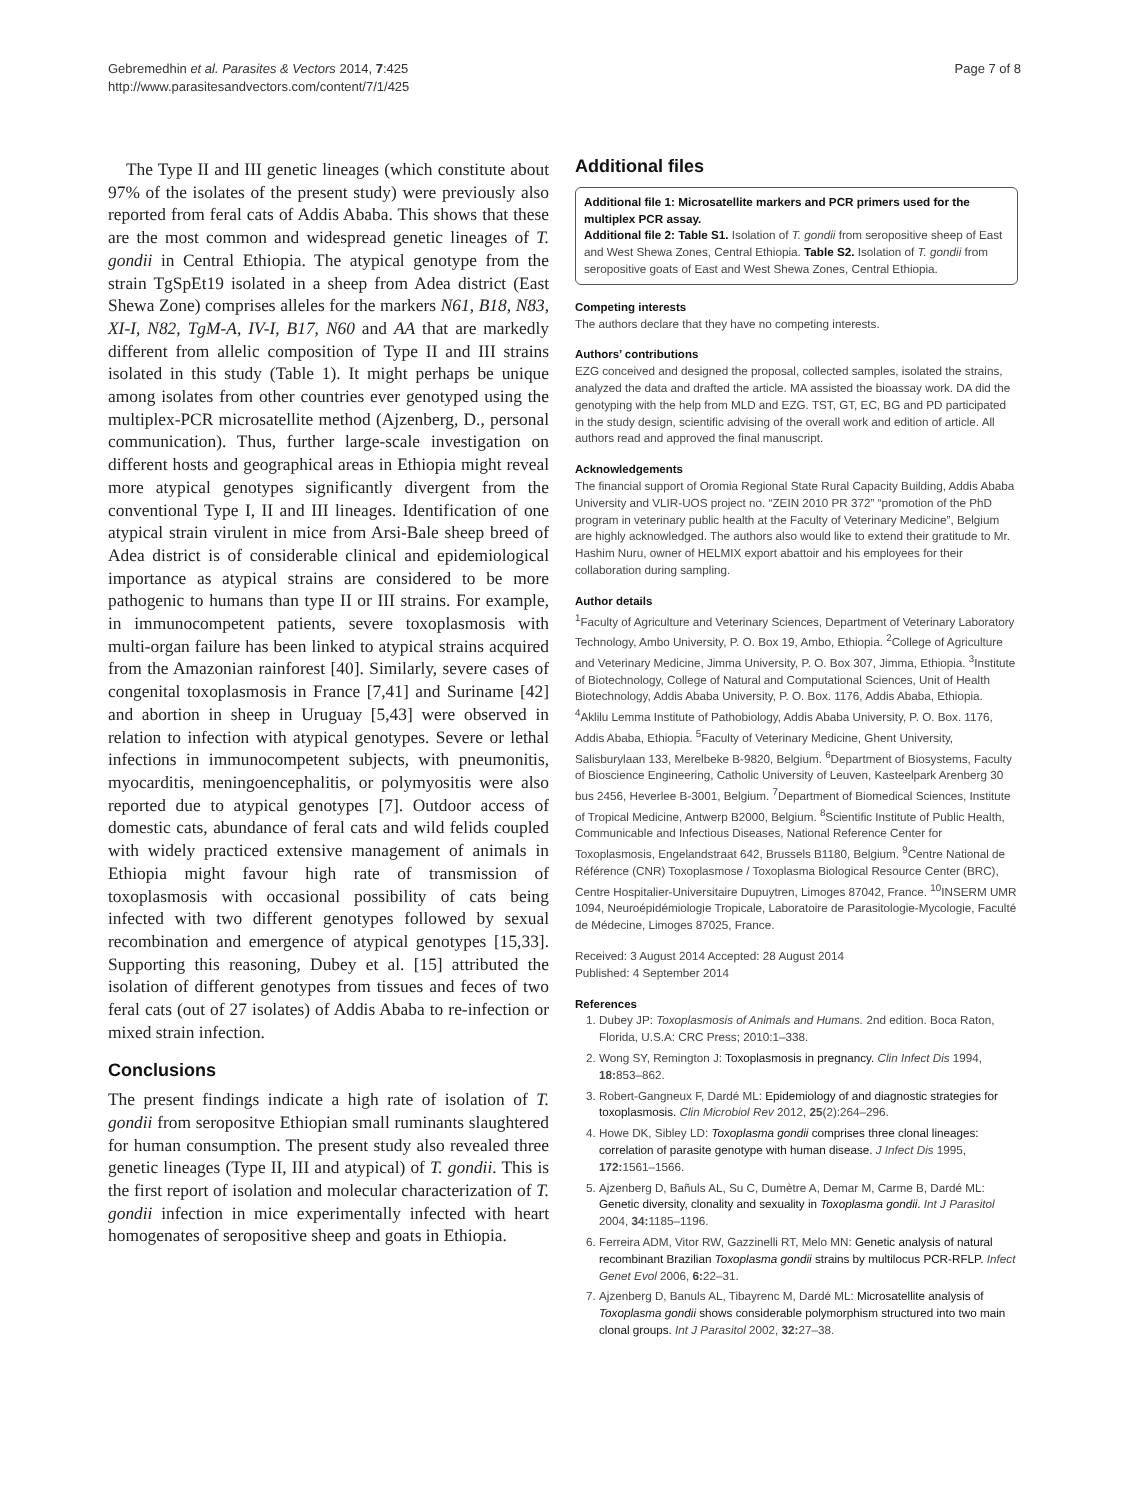Gebremedhin et al. Parasites & Vectors 2014, 7:425
http://www.parasitesandvectors.com/content/7/1/425
Page 7 of 8
The Type II and III genetic lineages (which constitute about 97% of the isolates of the present study) were previously also reported from feral cats of Addis Ababa. This shows that these are the most common and widespread genetic lineages of T. gondii in Central Ethiopia. The atypical genotype from the strain TgSpEt19 isolated in a sheep from Adea district (East Shewa Zone) comprises alleles for the markers N61, B18, N83, XI-I, N82, TgM-A, IV-I, B17, N60 and AA that are markedly different from allelic composition of Type II and III strains isolated in this study (Table 1). It might perhaps be unique among isolates from other countries ever genotyped using the multiplex-PCR microsatellite method (Ajzenberg, D., personal communication). Thus, further large-scale investigation on different hosts and geographical areas in Ethiopia might reveal more atypical genotypes significantly divergent from the conventional Type I, II and III lineages. Identification of one atypical strain virulent in mice from Arsi-Bale sheep breed of Adea district is of considerable clinical and epidemiological importance as atypical strains are considered to be more pathogenic to humans than type II or III strains. For example, in immunocompetent patients, severe toxoplasmosis with multi-organ failure has been linked to atypical strains acquired from the Amazonian rainforest [40]. Similarly, severe cases of congenital toxoplasmosis in France [7,41] and Suriname [42] and abortion in sheep in Uruguay [5,43] were observed in relation to infection with atypical genotypes. Severe or lethal infections in immunocompetent subjects, with pneumonitis, myocarditis, meningoencephalitis, or polymyositis were also reported due to atypical genotypes [7]. Outdoor access of domestic cats, abundance of feral cats and wild felids coupled with widely practiced extensive management of animals in Ethiopia might favour high rate of transmission of toxoplasmosis with occasional possibility of cats being infected with two different genotypes followed by sexual recombination and emergence of atypical genotypes [15,33]. Supporting this reasoning, Dubey et al. [15] attributed the isolation of different genotypes from tissues and feces of two feral cats (out of 27 isolates) of Addis Ababa to re-infection or mixed strain infection.
Conclusions
The present findings indicate a high rate of isolation of T. gondii from seropositve Ethiopian small ruminants slaughtered for human consumption. The present study also revealed three genetic lineages (Type II, III and atypical) of T. gondii. This is the first report of isolation and molecular characterization of T. gondii infection in mice experimentally infected with heart homogenates of seropositive sheep and goats in Ethiopia.
Additional files
Additional file 1: Microsatellite markers and PCR primers used for the multiplex PCR assay.
Additional file 2: Table S1. Isolation of T. gondii from seropositive sheep of East and West Shewa Zones, Central Ethiopia. Table S2. Isolation of T. gondii from seropositive goats of East and West Shewa Zones, Central Ethiopia.
Competing interests
The authors declare that they have no competing interests.
Authors’ contributions
EZG conceived and designed the proposal, collected samples, isolated the strains, analyzed the data and drafted the article. MA assisted the bioassay work. DA did the genotyping with the help from MLD and EZG. TST, GT, EC, BG and PD participated in the study design, scientific advising of the overall work and edition of article. All authors read and approved the final manuscript.
Acknowledgements
The financial support of Oromia Regional State Rural Capacity Building, Addis Ababa University and VLIR-UOS project no. “ZEIN 2010 PR 372” “promotion of the PhD program in veterinary public health at the Faculty of Veterinary Medicine”, Belgium are highly acknowledged. The authors also would like to extend their gratitude to Mr. Hashim Nuru, owner of HELMIX export abattoir and his employees for their collaboration during sampling.
Author details
<sup>1</sup> Faculty of Agriculture and Veterinary Sciences, Department of Veterinary Laboratory Technology, Ambo University, P. O. Box 19, Ambo, Ethiopia. <sup>2</sup>College of Agriculture and Veterinary Medicine, Jimma University, P. O. Box 307, Jimma, Ethiopia. <sup>3</sup>Institute of Biotechnology, College of Natural and Computational Sciences, Unit of Health Biotechnology, Addis Ababa University, P. O. Box. 1176, Addis Ababa, Ethiopia. <sup>4</sup>Aklilu Lemma Institute of Pathobiology, Addis Ababa University, P. O. Box. 1176, Addis Ababa, Ethiopia. <sup>5</sup>Faculty of Veterinary Medicine, Ghent University, Salisburylaan 133, Merelbeke B-9820, Belgium. <sup>6</sup>Department of Biosystems, Faculty of Bioscience Engineering, Catholic University of Leuven, Kasteelpark Arenberg 30 bus 2456, Heverlee B-3001, Belgium. <sup>7</sup>Department of Biomedical Sciences, Institute of Tropical Medicine, Antwerp B2000, Belgium. <sup>8</sup>Scientific Institute of Public Health, Communicable and Infectious Diseases, National Reference Center for Toxoplasmosis, Engelandstraat 642, Brussels B1180, Belgium. <sup>9</sup>Centre National de Référence (CNR) Toxoplasmose / Toxoplasma Biological Resource Center (BRC), Centre Hospitalier-Universitaire Dupuytren, Limoges 87042, France. <sup>10</sup>INSERM UMR 1094, Neuroépidémiologie Tropicale, Laboratoire de Parasitologie-Mycologie, Faculté de Médecine, Limoges 87025, France.
Received: 3 August 2014 Accepted: 28 August 2014
Published: 4 September 2014
References
1. Dubey JP: Toxoplasmosis of Animals and Humans. 2nd edition. Boca Raton, Florida, U.S.A: CRC Press; 2010:1–338.
2. Wong SY, Remington J: Toxoplasmosis in pregnancy. Clin Infect Dis 1994, 18: 853–862.
3. Robert-Gangneux F, Dardé ML: Epidemiology of and diagnostic strategies for toxoplasmosis. Clin Microbiol Rev 2012, 25(2):264–296.
4. Howe DK, Sibley LD: Toxoplasma gondii comprises three clonal lineages: correlation of parasite genotype with human disease. J Infect Dis 1995, 172: 1561–1566.
5. Ajzenberg D, Bañuls AL, Su C, Dumètre A, Demar M, Carme B, Dardé ML: Genetic diversity, clonality and sexuality in Toxoplasma gondii. Int J Parasitol 2004, 34: 1185–1196.
6. Ferreira ADM, Vitor RW, Gazzinelli RT, Melo MN: Genetic analysis of natural recombinant Brazilian Toxoplasma gondii strains by multilocus PCR-RFLP. Infect Genet Evol 2006, 6: 22–31.
7. Ajzenberg D, Banuls AL, Tibayrenc M, Dardé ML: Microsatellite analysis of Toxoplasma gondii shows considerable polymorphism structured into two main clonal groups. Int J Parasitol 2002, 32: 27–38.